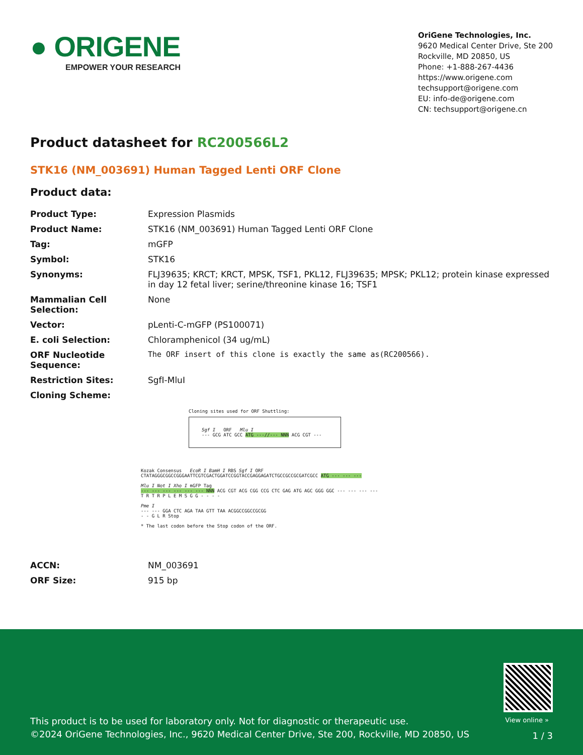● ORIGENE
EMPOWER YOUR RESEARCH
OriGene Technologies, Inc.
9620 Medical Center Drive, Ste 200
Rockville, MD 20850, US
Phone: +1-888-267-4436
https://www.origene.com
techsupport@origene.com
EU: info-de@origene.com
CN: techsupport@origene.cn
Product datasheet for RC200566L2
STK16 (NM_003691) Human Tagged Lenti ORF Clone
Product data:
| Product Type: | Expression Plasmids |
| Product Name: | STK16 (NM_003691) Human Tagged Lenti ORF Clone |
| Tag: | mGFP |
| Symbol: | STK16 |
| Synonyms: | FLJ39635; KRCT; KRCT, MPSK, TSF1, PKL12, FLJ39635; MPSK; PKL12; protein kinase expressed in day 12 fetal liver; serine/threonine kinase 16; TSF1 |
| Mammalian Cell Selection: | None |
| Vector: | pLenti-C-mGFP (PS100071) |
| E. coli Selection: | Chloramphenicol (34 ug/mL) |
| ORF Nucleotide Sequence: | The ORF insert of this clone is exactly the same as(RC200566). |
| Restriction Sites: | SgfI-MluI |
| Cloning Scheme: | |
Cloning sites used for ORF Shuttling:
Sgf I ORF Mlu I
--- GCG ATC GCC ATG ---//--- NNN ACG CGT ---
Kozak Consensus EcoR I BamH I RBS Sgf I ORF
CTATAGGGCGGCCGGGAATTCGTCGACTGGATCCGGTACCGAGGAGATCTGCCGCCGCGATCGCC ATG --- --- ---
Mlu I Not I Xho I mGFP Tag
--- --- --- --- --- --- NNN ACG CGT ACG CGG CCG CTC GAG ATG AGC GGG GGC --- --- --- ---
T R T R P L E M S G G - - - -
Pme I
--- --- GGA CTC AGA TAA GTT TAA ACGGCCGGCCGCGG
- - G L R Stop
* The last codon before the Stop codon of the ORF.
| ACCN: | NM_003691 |
| ORF Size: | 915 bp |
View online »
This product is to be used for laboratory only. Not for diagnostic or therapeutic use.
©2024 OriGene Technologies, Inc., 9620 Medical Center Drive, Ste 200, Rockville, MD 20850, US
1 / 3